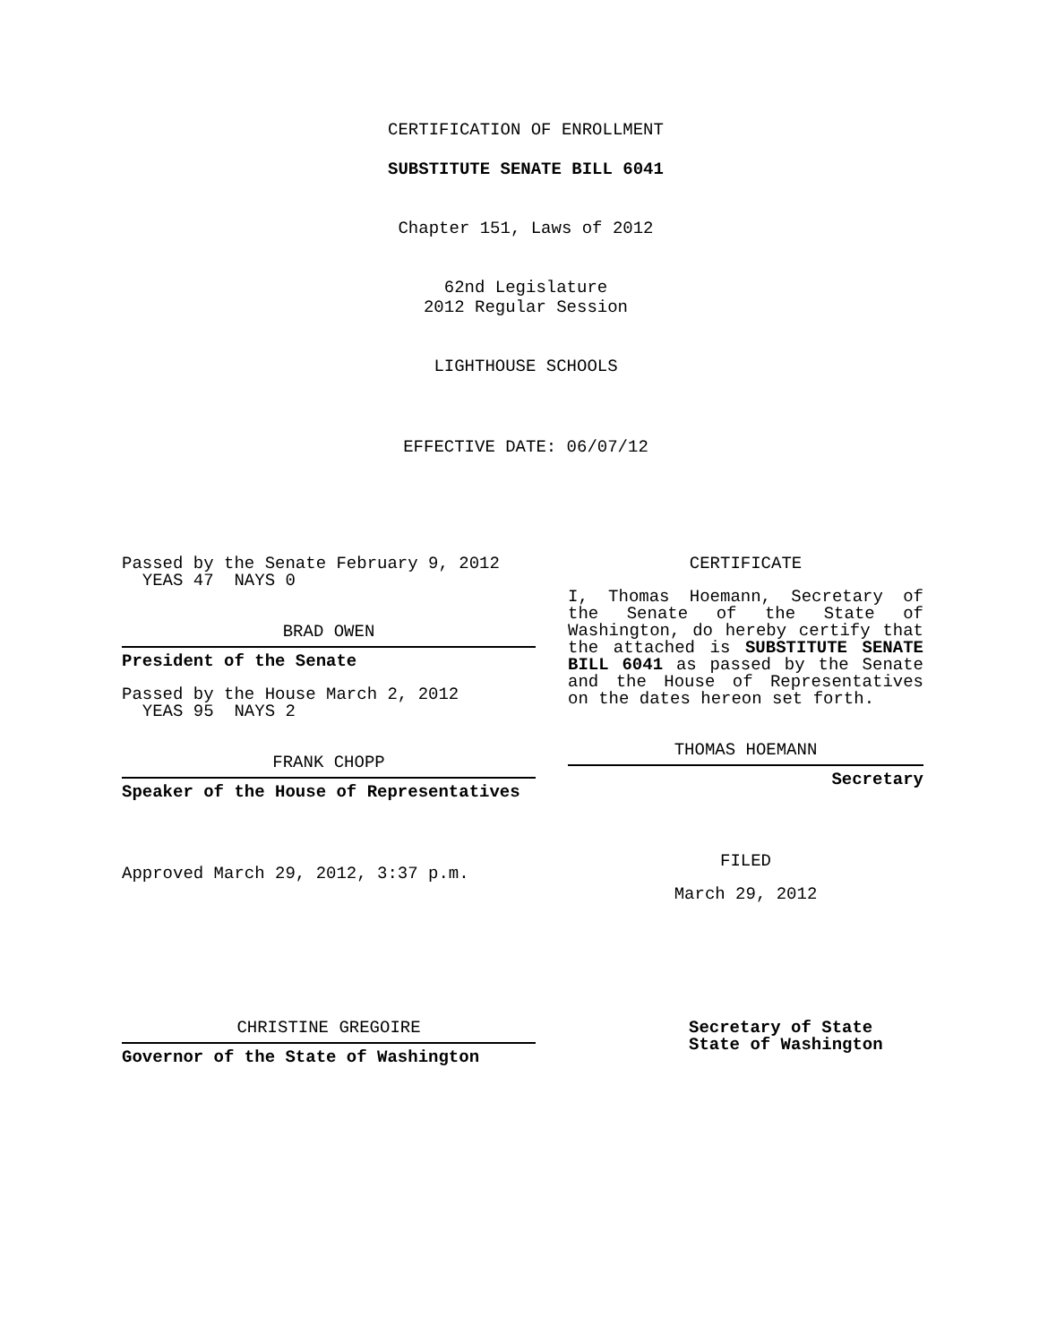CERTIFICATION OF ENROLLMENT
SUBSTITUTE SENATE BILL 6041
Chapter 151, Laws of 2012
62nd Legislature
2012 Regular Session
LIGHTHOUSE SCHOOLS
EFFECTIVE DATE: 06/07/12
Passed by the Senate February 9, 2012
YEAS 47 NAYS 0
BRAD OWEN
President of the Senate
Passed by the House March 2, 2012
YEAS 95 NAYS 2
FRANK CHOPP
Speaker of the House of Representatives
Approved March 29, 2012, 3:37 p.m.
CERTIFICATE
I, Thomas Hoemann, Secretary of the Senate of the State of Washington, do hereby certify that the attached is SUBSTITUTE SENATE BILL 6041 as passed by the Senate and the House of Representatives on the dates hereon set forth.
THOMAS HOEMANN
Secretary
FILED
March 29, 2012
CHRISTINE GREGOIRE
Governor of the State of Washington
Secretary of State
State of Washington